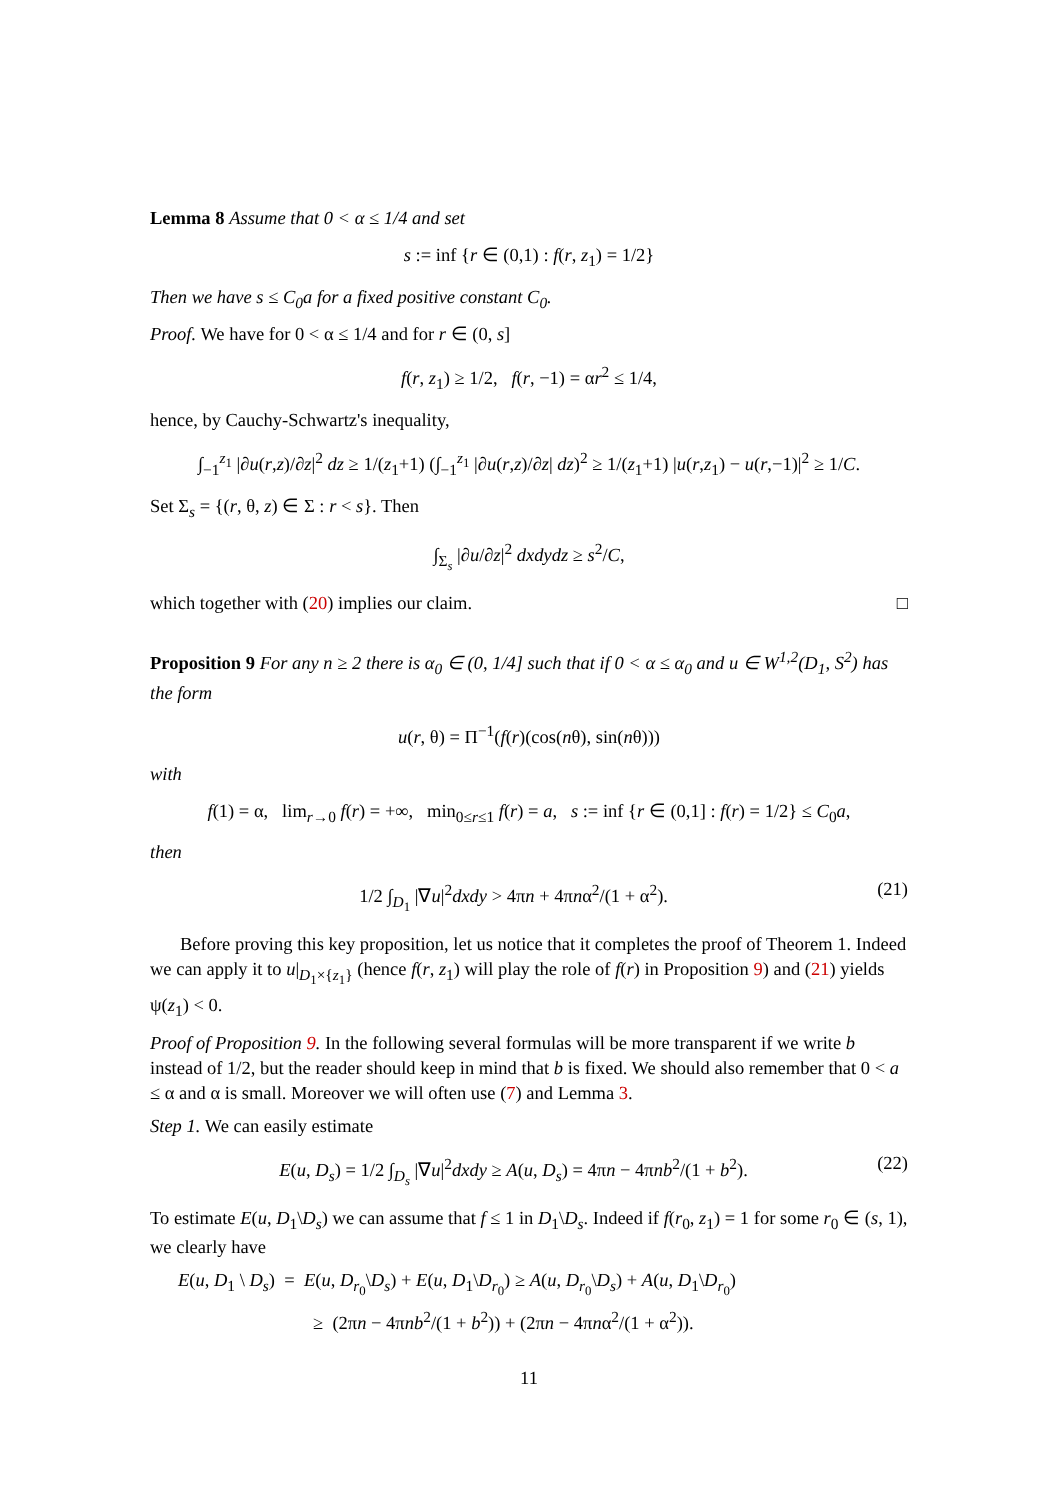Lemma 8 Assume that 0 < α ≤ 1/4 and set
s := inf {r ∈ (0,1) : f(r, z<sub>1</sub>) = 1/2}
Then we have s ≤ C<sub>0</sub>a for a fixed positive constant C<sub>0</sub>.
Proof. We have for 0 < α ≤ 1/4 and for r ∈ (0, s]
f(r, z<sub>1</sub>) ≥ 1/2, f(r, −1) = αr<sup>2</sup> ≤ 1/4,
hence, by Cauchy-Schwartz's inequality,
∫<sub>−1</sub><sup>z<sub>1</sub></sup> |∂u(r,z)/∂z|<sup>2</sup> dz ≥ 1/(z<sub>1</sub>+1) (∫<sub>−1</sub><sup>z<sub>1</sub></sup> |∂u(r,z)/∂z| dz)<sup>2</sup> ≥ 1/(z<sub>1</sub>+1) |u(r,z<sub>1</sub>) − u(r,−1)|<sup>2</sup> ≥ 1/C.
Set Σ<sub>s</sub> = {(r, θ, z) ∈ Σ : r < s}. Then
∫<sub>Σ<sub>s</sub></sub> |∂u/∂z|<sup>2</sup> dxdydz ≥ s<sup>2</sup>/C,
which together with (20) implies our claim. □
Proposition 9 For any n ≥ 2 there is α<sub>0</sub> ∈ (0, 1/4] such that if 0 < α ≤ α<sub>0</sub> and u ∈ W<sup>1,2</sup>(D<sub>1</sub>, S<sup>2</sup>) has the form
u(r, θ) = Π<sup>−1</sup>(f(r)(cos(nθ), sin(nθ)))
with
f(1) = α, lim<sub>r→0</sub> f(r) = +∞, min<sub>0≤r≤1</sub> f(r) = a, s := inf {r ∈ (0,1] : f(r) = 1/2} ≤ C<sub>0</sub>a,
then
1/2 ∫<sub>D<sub>1</sub></sub> |∇u|<sup>2</sup>dxdy > 4πn + 4πnα<sup>2</sup>/(1 + α<sup>2</sup>). (21)
Before proving this key proposition, let us notice that it completes the proof of Theorem 1. Indeed we can apply it to u|<sub>D<sub>1</sub>×{z<sub>1</sub>}</sub> (hence f(r, z<sub>1</sub>) will play the role of f(r) in Proposition 9) and (21) yields ψ(z<sub>1</sub>) < 0.
Proof of Proposition 9. In the following several formulas will be more transparent if we write b instead of 1/2, but the reader should keep in mind that b is fixed. We should also remember that 0 < a ≤ α and α is small. Moreover we will often use (7) and Lemma 3.
Step 1. We can easily estimate
E(u, D<sub>s</sub>) = 1/2 ∫<sub>D<sub>s</sub></sub> |∇u|<sup>2</sup>dxdy ≥ A(u, D<sub>s</sub>) = 4πn − 4πnb<sup>2</sup>/(1 + b<sup>2</sup>). (22)
To estimate E(u, D<sub>1</sub>\D<sub>s</sub>) we can assume that f ≤ 1 in D<sub>1</sub>\D<sub>s</sub>. Indeed if f(r<sub>0</sub>, z<sub>1</sub>) = 1 for some r<sub>0</sub> ∈ (s, 1), we clearly have
E(u, D<sub>1</sub> \ D<sub>s</sub>) = E(u, D<sub>r<sub>0</sub></sub>\D<sub>s</sub>) + E(u, D<sub>1</sub>\D<sub>r<sub>0</sub></sub>) ≥ A(u, D<sub>r<sub>0</sub></sub>\D<sub>s</sub>) + A(u, D<sub>1</sub>\D<sub>r<sub>0</sub></sub>)
≥ (2πn − 4πnb<sup>2</sup>/(1 + b<sup>2</sup>)) + (2πn − 4πnα<sup>2</sup>/(1 + α<sup>2</sup>)).
11